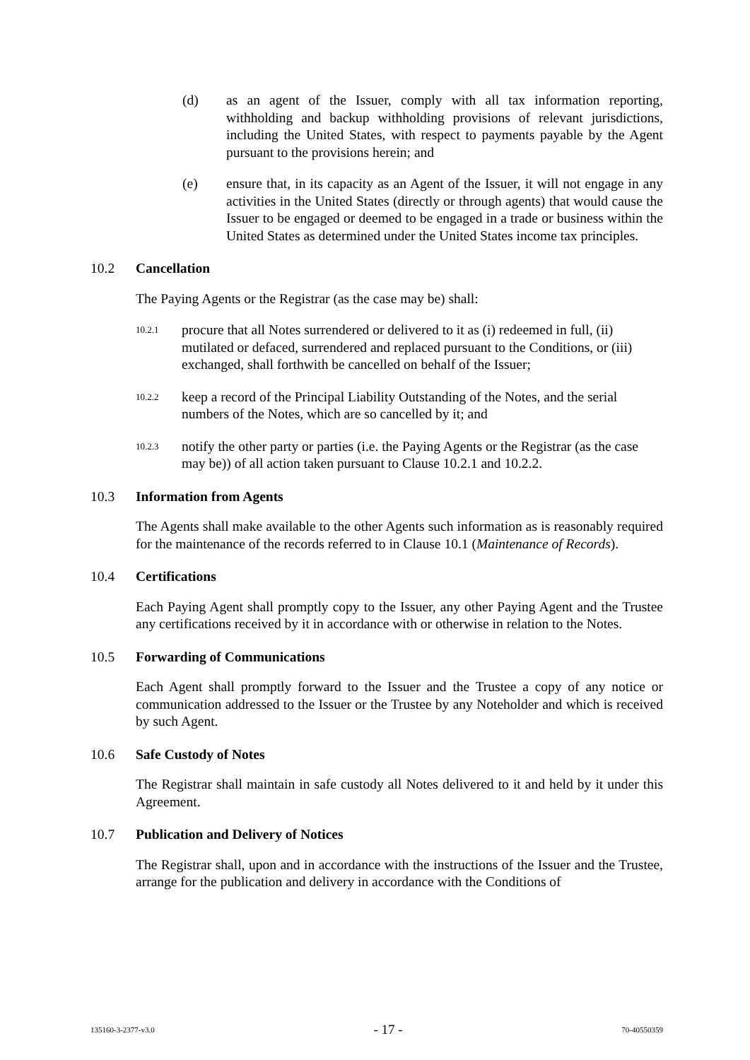(d) as an agent of the Issuer, comply with all tax information reporting, withholding and backup withholding provisions of relevant jurisdictions, including the United States, with respect to payments payable by the Agent pursuant to the provisions herein; and
(e) ensure that, in its capacity as an Agent of the Issuer, it will not engage in any activities in the United States (directly or through agents) that would cause the Issuer to be engaged or deemed to be engaged in a trade or business within the United States as determined under the United States income tax principles.
10.2 Cancellation
The Paying Agents or the Registrar (as the case may be) shall:
10.2.1 procure that all Notes surrendered or delivered to it as (i) redeemed in full, (ii) mutilated or defaced, surrendered and replaced pursuant to the Conditions, or (iii) exchanged, shall forthwith be cancelled on behalf of the Issuer;
10.2.2 keep a record of the Principal Liability Outstanding of the Notes, and the serial numbers of the Notes, which are so cancelled by it; and
10.2.3 notify the other party or parties (i.e. the Paying Agents or the Registrar (as the case may be)) of all action taken pursuant to Clause 10.2.1 and 10.2.2.
10.3 Information from Agents
The Agents shall make available to the other Agents such information as is reasonably required for the maintenance of the records referred to in Clause 10.1 (Maintenance of Records).
10.4 Certifications
Each Paying Agent shall promptly copy to the Issuer, any other Paying Agent and the Trustee any certifications received by it in accordance with or otherwise in relation to the Notes.
10.5 Forwarding of Communications
Each Agent shall promptly forward to the Issuer and the Trustee a copy of any notice or communication addressed to the Issuer or the Trustee by any Noteholder and which is received by such Agent.
10.6 Safe Custody of Notes
The Registrar shall maintain in safe custody all Notes delivered to it and held by it under this Agreement.
10.7 Publication and Delivery of Notices
The Registrar shall, upon and in accordance with the instructions of the Issuer and the Trustee, arrange for the publication and delivery in accordance with the Conditions of
135160-3-2377-v3.0 - 17 - 70-40550359